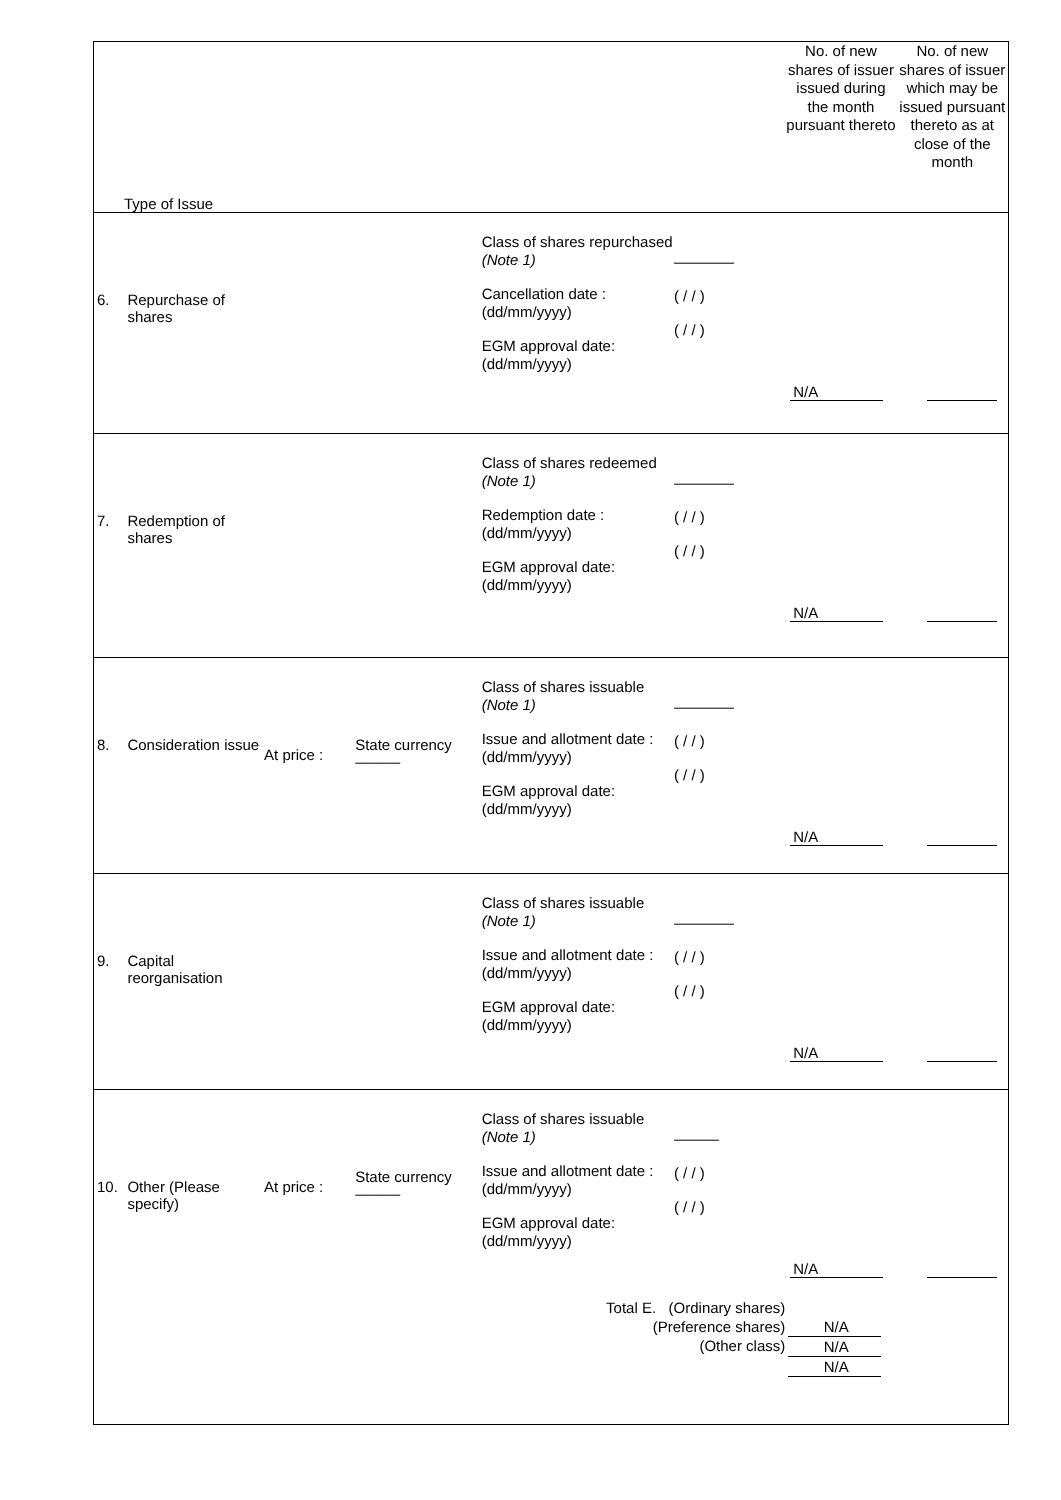| Type of Issue | | | | | | No. of new shares of issuer issued during the month pursuant thereto | No. of new shares of issuer which may be issued pursuant thereto as at close of the month |
| 6. | Repurchase of shares | | | Class of shares repurchased (Note 1) Cancellation date : (dd/mm/yyyy) EGM approval date: (dd/mm/yyyy) | ———— ( / / ) ( / / ) | N/A | |
| 7. | Redemption of shares | | | Class of shares redeemed (Note 1) Redemption date : (dd/mm/yyyy) EGM approval date: (dd/mm/yyyy) | ———— ( / / ) ( / / ) | N/A | |
| 8. | Consideration issue | At price : | State currency ——— | Class of shares issuable (Note 1) Issue and allotment date : (dd/mm/yyyy) EGM approval date: (dd/mm/yyyy) | ———— ( / / ) ( / / ) | N/A | |
| 9. | Capital reorganisation | | | Class of shares issuable (Note 1) Issue and allotment date : (dd/mm/yyyy) EGM approval date: (dd/mm/yyyy) | ———— ( / / ) ( / / ) | N/A | |
| 10. | Other (Please specify) | At price : | State currency ——— | Class of shares issuable (Note 1) Issue and allotment date : (dd/mm/yyyy) EGM approval date: (dd/mm/yyyy) | ——— ( / / ) ( / / ) | N/A | |
| | | | | Total E. (Ordinary shares) (Preference shares) (Other class) | | N/A N/A N/A | |